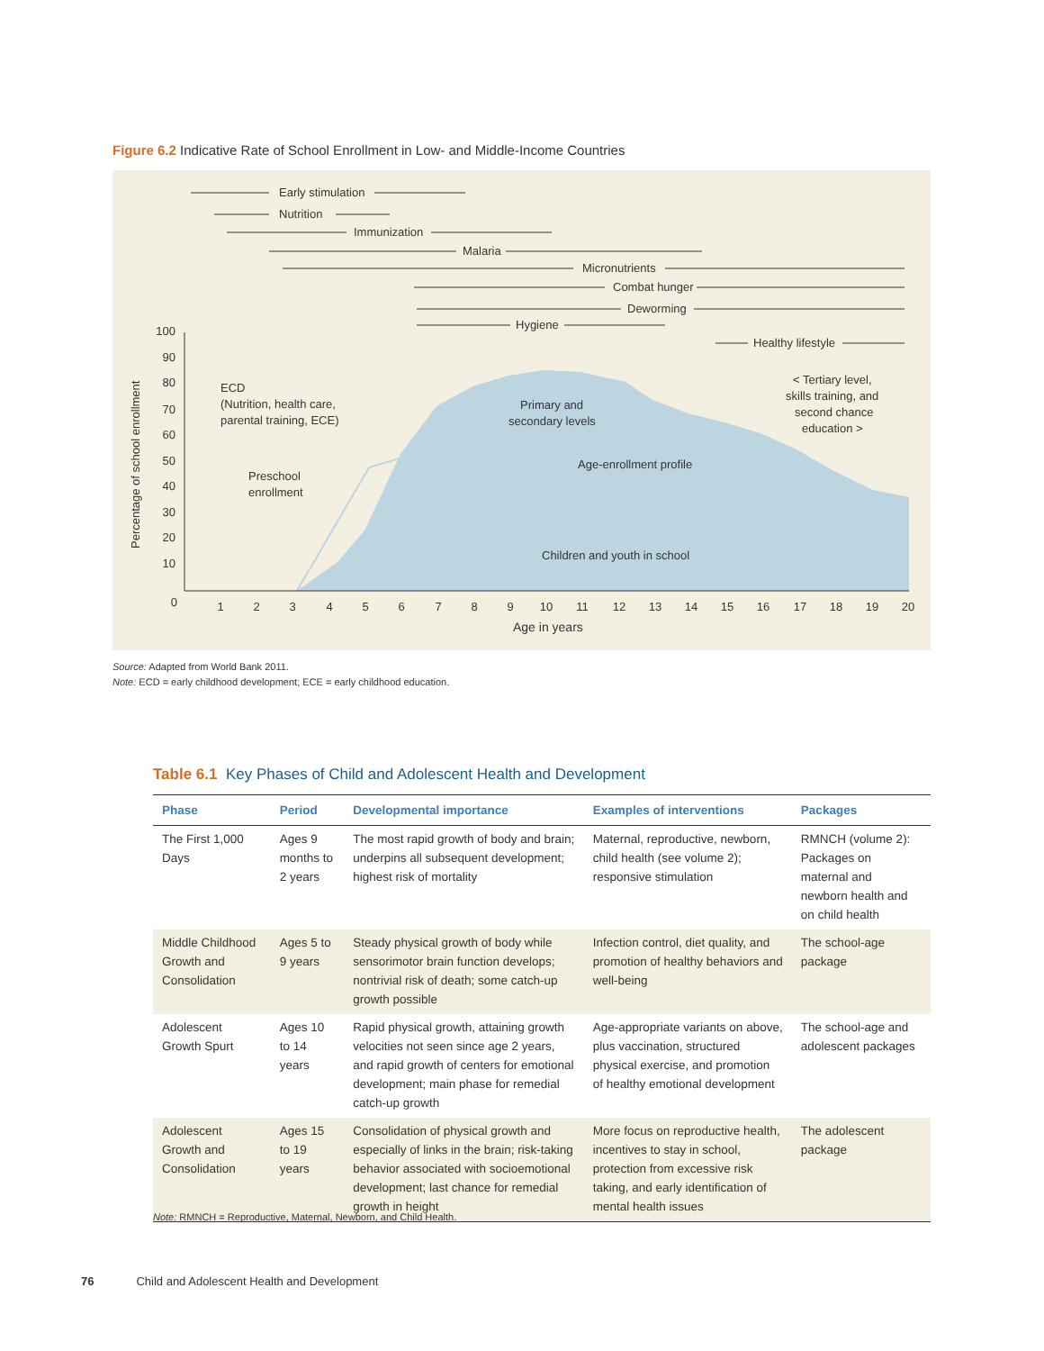Figure 6.2 Indicative Rate of School Enrollment in Low- and Middle-Income Countries
Early stimulation
Nutrition
Immunization
Malaria
Micronutrients
Combat hunger
Deworming
Hygiene
Healthy lifestyle
ECD
(Nutrition, health care,
parental training, ECE)
Preschool
enrollment
Primary and
secondary levels
Age-enrollment profile
< Tertiary level,
skills training, and
second chance
education >
Children and youth in school
Age in years
Percentage of school enrollment
100
90
80
70
60
50
40
30
20
10
0
1
2
3
4
5
6
7
8
9
10
11
12
13
14
15
16
17
18
19
20
Source: Adapted from World Bank 2011.
Note: ECD = early childhood development; ECE = early childhood education.
Table 6.1 Key Phases of Child and Adolescent Health and Development
| Phase | Period | Developmental importance | Examples of interventions | Packages |
| --- | --- | --- | --- | --- |
| The First 1,000 Days | Ages 9 months to 2 years | The most rapid growth of body and brain; underpins all subsequent development; highest risk of mortality | Maternal, reproductive, newborn, child health (see volume 2); responsive stimulation | RMNCH (volume 2): Packages on maternal and newborn health and on child health |
| Middle Childhood Growth and Consolidation | Ages 5 to 9 years | Steady physical growth of body while sensorimotor brain function develops; nontrivial risk of death; some catch-up growth possible | Infection control, diet quality, and promotion of healthy behaviors and well-being | The school-age package |
| Adolescent Growth Spurt | Ages 10 to 14 years | Rapid physical growth, attaining growth velocities not seen since age 2 years, and rapid growth of centers for emotional development; main phase for remedial catch-up growth | Age-appropriate variants on above, plus vaccination, structured physical exercise, and promotion of healthy emotional development | The school-age and adolescent packages |
| Adolescent Growth and Consolidation | Ages 15 to 19 years | Consolidation of physical growth and especially of links in the brain; risk-taking behavior associated with socioemotional development; last chance for remedial growth in height | More focus on reproductive health, incentives to stay in school, protection from excessive risk taking, and early identification of mental health issues | The adolescent package |
Note: RMNCH = Reproductive, Maternal, Newborn, and Child Health.
76 Child and Adolescent Health and Development